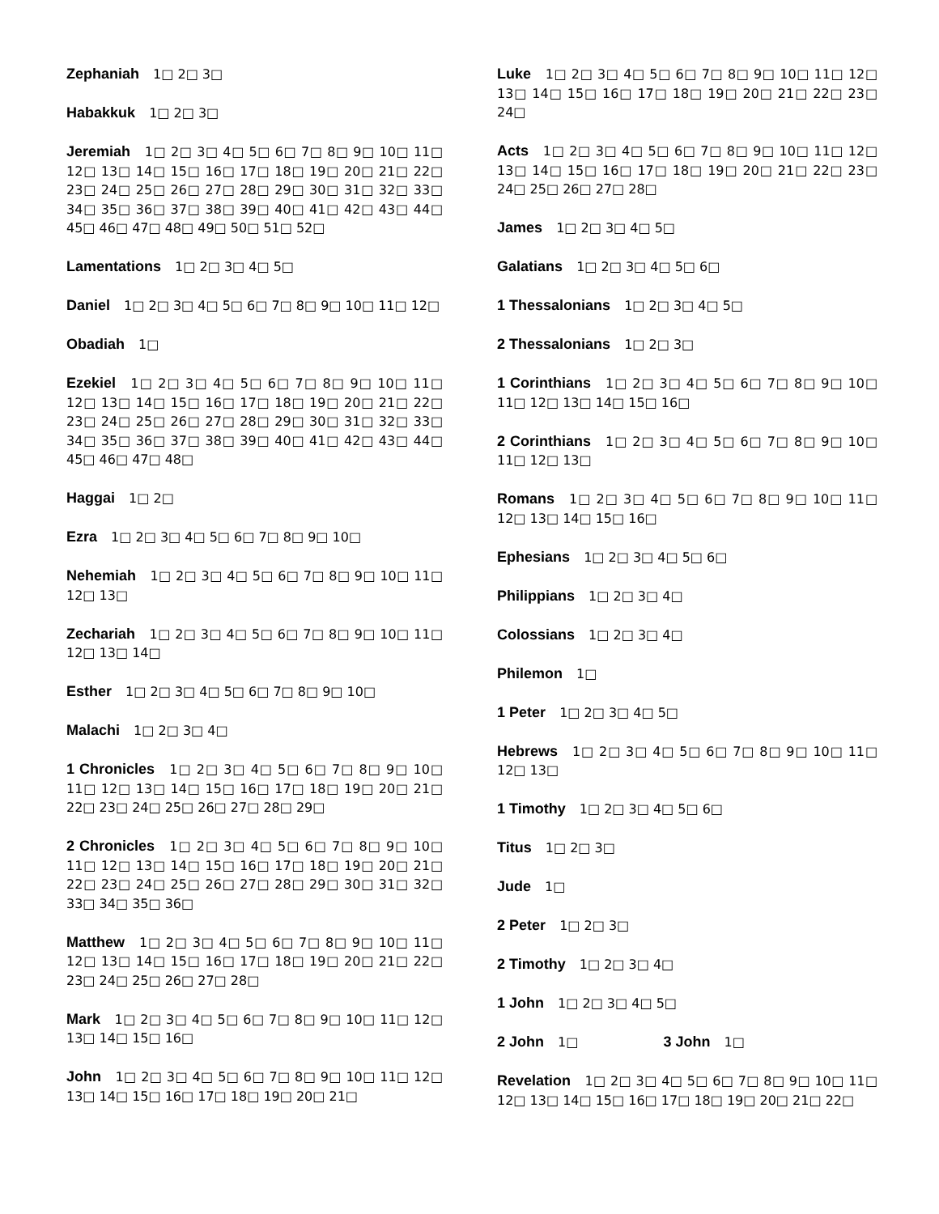Zephaniah 1□ 2□ 3□
Habakkuk 1□ 2□ 3□
Jeremiah 1□ 2□ 3□ 4□ 5□ 6□ 7□ 8□ 9□ 10□ 11□ 12□ 13□ 14□ 15□ 16□ 17□ 18□ 19□ 20□ 21□ 22□ 23□ 24□ 25□ 26□ 27□ 28□ 29□ 30□ 31□ 32□ 33□ 34□ 35□ 36□ 37□ 38□ 39□ 40□ 41□ 42□ 43□ 44□ 45□ 46□ 47□ 48□ 49□ 50□ 51□ 52□
Lamentations 1□ 2□ 3□ 4□ 5□
Daniel 1□ 2□ 3□ 4□ 5□ 6□ 7□ 8□ 9□ 10□ 11□ 12□
Obadiah 1□
Ezekiel 1□ 2□ 3□ 4□ 5□ 6□ 7□ 8□ 9□ 10□ 11□ 12□ 13□ 14□ 15□ 16□ 17□ 18□ 19□ 20□ 21□ 22□ 23□ 24□ 25□ 26□ 27□ 28□ 29□ 30□ 31□ 32□ 33□ 34□ 35□ 36□ 37□ 38□ 39□ 40□ 41□ 42□ 43□ 44□ 45□ 46□ 47□ 48□
Haggai 1□ 2□
Ezra 1□ 2□ 3□ 4□ 5□ 6□ 7□ 8□ 9□ 10□
Nehemiah 1□ 2□ 3□ 4□ 5□ 6□ 7□ 8□ 9□ 10□ 11□ 12□ 13□
Zechariah 1□ 2□ 3□ 4□ 5□ 6□ 7□ 8□ 9□ 10□ 11□ 12□ 13□ 14□
Esther 1□ 2□ 3□ 4□ 5□ 6□ 7□ 8□ 9□ 10□
Malachi 1□ 2□ 3□ 4□
1 Chronicles 1□ 2□ 3□ 4□ 5□ 6□ 7□ 8□ 9□ 10□ 11□ 12□ 13□ 14□ 15□ 16□ 17□ 18□ 19□ 20□ 21□ 22□ 23□ 24□ 25□ 26□ 27□ 28□ 29□
2 Chronicles 1□ 2□ 3□ 4□ 5□ 6□ 7□ 8□ 9□ 10□ 11□ 12□ 13□ 14□ 15□ 16□ 17□ 18□ 19□ 20□ 21□ 22□ 23□ 24□ 25□ 26□ 27□ 28□ 29□ 30□ 31□ 32□ 33□ 34□ 35□ 36□
Matthew 1□ 2□ 3□ 4□ 5□ 6□ 7□ 8□ 9□ 10□ 11□ 12□ 13□ 14□ 15□ 16□ 17□ 18□ 19□ 20□ 21□ 22□ 23□ 24□ 25□ 26□ 27□ 28□
Mark 1□ 2□ 3□ 4□ 5□ 6□ 7□ 8□ 9□ 10□ 11□ 12□ 13□ 14□ 15□ 16□
John 1□ 2□ 3□ 4□ 5□ 6□ 7□ 8□ 9□ 10□ 11□ 12□ 13□ 14□ 15□ 16□ 17□ 18□ 19□ 20□ 21□
Luke 1□ 2□ 3□ 4□ 5□ 6□ 7□ 8□ 9□ 10□ 11□ 12□ 13□ 14□ 15□ 16□ 17□ 18□ 19□ 20□ 21□ 22□ 23□ 24□
Acts 1□ 2□ 3□ 4□ 5□ 6□ 7□ 8□ 9□ 10□ 11□ 12□ 13□ 14□ 15□ 16□ 17□ 18□ 19□ 20□ 21□ 22□ 23□ 24□ 25□ 26□ 27□ 28□
James 1□ 2□ 3□ 4□ 5□
Galatians 1□ 2□ 3□ 4□ 5□ 6□
1 Thessalonians 1□ 2□ 3□ 4□ 5□
2 Thessalonians 1□ 2□ 3□
1 Corinthians 1□ 2□ 3□ 4□ 5□ 6□ 7□ 8□ 9□ 10□ 11□ 12□ 13□ 14□ 15□ 16□
2 Corinthians 1□ 2□ 3□ 4□ 5□ 6□ 7□ 8□ 9□ 10□ 11□ 12□ 13□
Romans 1□ 2□ 3□ 4□ 5□ 6□ 7□ 8□ 9□ 10□ 11□ 12□ 13□ 14□ 15□ 16□
Ephesians 1□ 2□ 3□ 4□ 5□ 6□
Philippians 1□ 2□ 3□ 4□
Colossians 1□ 2□ 3□ 4□
Philemon 1□
1 Peter 1□ 2□ 3□ 4□ 5□
Hebrews 1□ 2□ 3□ 4□ 5□ 6□ 7□ 8□ 9□ 10□ 11□ 12□ 13□
1 Timothy 1□ 2□ 3□ 4□ 5□ 6□
Titus 1□ 2□ 3□
Jude 1□
2 Peter 1□ 2□ 3□
2 Timothy 1□ 2□ 3□ 4□
1 John 1□ 2□ 3□ 4□ 5□
2 John 1□ 3 John 1□
Revelation 1□ 2□ 3□ 4□ 5□ 6□ 7□ 8□ 9□ 10□ 11□ 12□ 13□ 14□ 15□ 16□ 17□ 18□ 19□ 20□ 21□ 22□